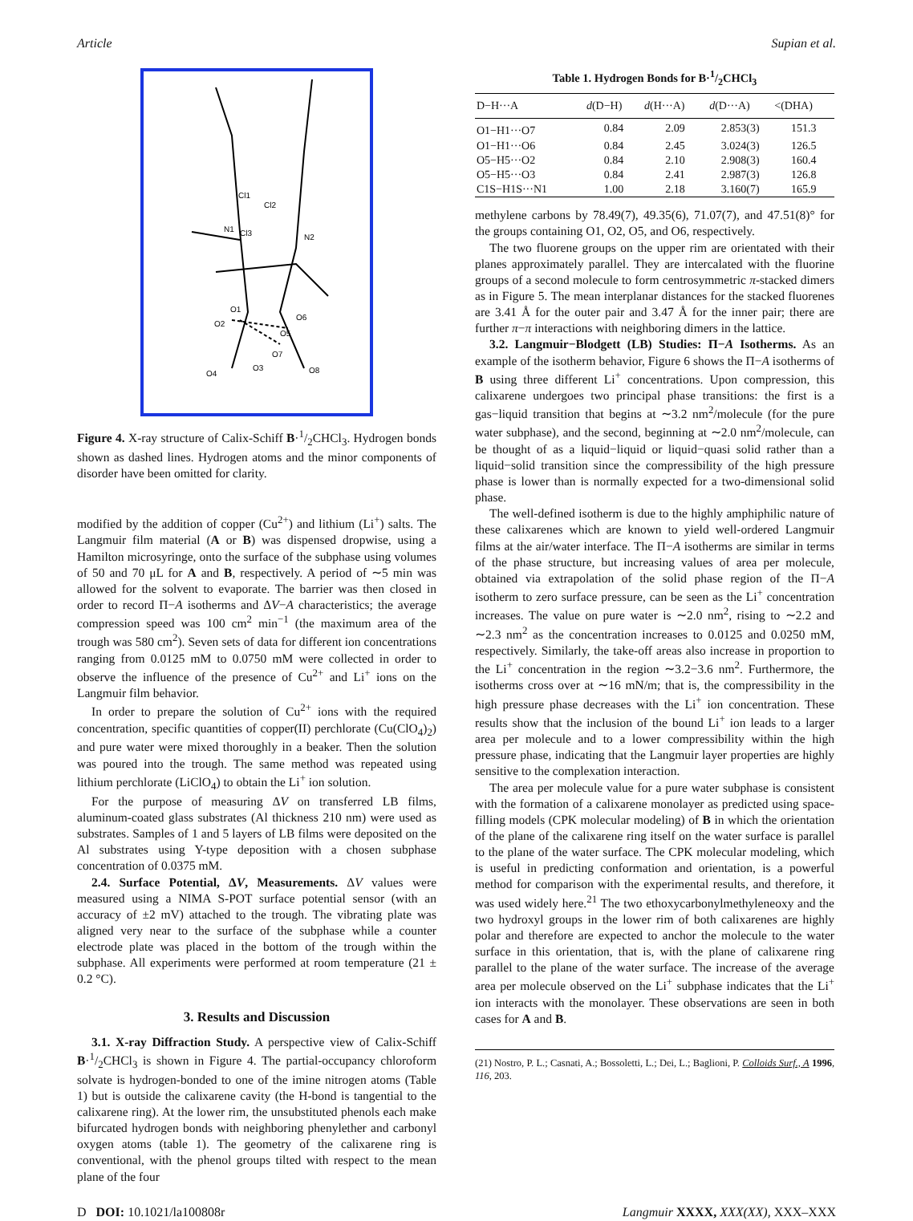Article Supian et al.
N1
N2
Cl2
Cl1
Cl3
O2
O1
O6
O5
O7
O3
O8
O4
Figure 4. X-ray structure of Calix-Schiff B·1/2CHCl<sub>3</sub>. Hydrogen bonds shown as dashed lines. Hydrogen atoms and the minor components of disorder have been omitted for clarity.
modified by the addition of copper (Cu<sup>2+</sup>) and lithium (Li<sup>+</sup>) salts. The Langmuir film material (A or B) was dispensed dropwise, using a Hamilton microsyringe, onto the surface of the subphase using volumes of 50 and 70 μL for A and B, respectively. A period of ∼5 min was allowed for the solvent to evaporate. The barrier was then closed in order to record Π−A isotherms and ΔV−A characteristics; the average compression speed was 100 cm<sup>2</sup> min<sup>−1</sup> (the maximum area of the trough was 580 cm<sup>2</sup>). Seven sets of data for different ion concentrations ranging from 0.0125 mM to 0.0750 mM were collected in order to observe the influence of the presence of Cu<sup>2+</sup> and Li<sup>+</sup> ions on the Langmuir film behavior.
In order to prepare the solution of Cu<sup>2+</sup> ions with the required concentration, specific quantities of copper(II) perchlorate (Cu(ClO<sub>4</sub>)<sub>2</sub>) and pure water were mixed thoroughly in a beaker. Then the solution was poured into the trough. The same method was repeated using lithium perchlorate (LiClO<sub>4</sub>) to obtain the Li<sup>+</sup> ion solution.
For the purpose of measuring ΔV on transferred LB films, aluminum-coated glass substrates (Al thickness 210 nm) were used as substrates. Samples of 1 and 5 layers of LB films were deposited on the Al substrates using Y-type deposition with a chosen subphase concentration of 0.0375 mM.
2.4. Surface Potential, ΔV, Measurements. ΔV values were measured using a NIMA S-POT surface potential sensor (with an accuracy of ±2 mV) attached to the trough. The vibrating plate was aligned very near to the surface of the subphase while a counter electrode plate was placed in the bottom of the trough within the subphase. All experiments were performed at room temperature (21 ± 0.2 °C).
3. Results and Discussion
3.1. X-ray Diffraction Study. A perspective view of Calix-Schiff B·1/2CHCl<sub>3</sub> is shown in Figure 4. The partial-occupancy chloroform solvate is hydrogen-bonded to one of the imine nitrogen atoms (Table 1) but is outside the calixarene cavity (the H-bond is tangential to the calixarene ring). At the lower rim, the unsubstituted phenols each make bifurcated hydrogen bonds with neighboring phenylether and carbonyl oxygen atoms (table 1). The geometry of the calixarene ring is conventional, with the phenol groups tilted with respect to the mean plane of the four
Table 1. Hydrogen Bonds for B·1/2CHCl<sub>3</sub>
| D−H···A | d (D−H) | d (H···A) | d (D···A) | <(DHA) |
| --- | --- | --- | --- | --- |
| O1−H1···O7 | 0.84 | 2.09 | 2.853(3) | 151.3 |
| O1−H1···O6 | 0.84 | 2.45 | 3.024(3) | 126.5 |
| O5−H5···O2 | 0.84 | 2.10 | 2.908(3) | 160.4 |
| O5−H5···O3 | 0.84 | 2.41 | 2.987(3) | 126.8 |
| C1S−H1S···N1 | 1.00 | 2.18 | 3.160(7) | 165.9 |
methylene carbons by 78.49(7), 49.35(6), 71.07(7), and 47.51(8)° for the groups containing O1, O2, O5, and O6, respectively.
The two fluorene groups on the upper rim are orientated with their planes approximately parallel. They are intercalated with the fluorine groups of a second molecule to form centrosymmetric π-stacked dimers as in Figure 5. The mean interplanar distances for the stacked fluorenes are 3.41 Å for the outer pair and 3.47 Å for the inner pair; there are further π−π interactions with neighboring dimers in the lattice.
3.2. Langmuir−Blodgett (LB) Studies: Π−A Isotherms. As an example of the isotherm behavior, Figure 6 shows the Π−A isotherms of B using three different Li<sup>+</sup> concentrations. Upon compression, this calixarene undergoes two principal phase transitions: the first is a gas−liquid transition that begins at ∼3.2 nm<sup>2</sup>/molecule (for the pure water subphase), and the second, beginning at ∼2.0 nm<sup>2</sup>/molecule, can be thought of as a liquid−liquid or liquid−quasi solid rather than a liquid−solid transition since the compressibility of the high pressure phase is lower than is normally expected for a two-dimensional solid phase.
The well-defined isotherm is due to the highly amphiphilic nature of these calixarenes which are known to yield well-ordered Langmuir films at the air/water interface. The Π−A isotherms are similar in terms of the phase structure, but increasing values of area per molecule, obtained via extrapolation of the solid phase region of the Π−A isotherm to zero surface pressure, can be seen as the Li<sup>+</sup> concentration increases. The value on pure water is ∼2.0 nm<sup>2</sup>, rising to ∼2.2 and ∼2.3 nm<sup>2</sup> as the concentration increases to 0.0125 and 0.0250 mM, respectively. Similarly, the take-off areas also increase in proportion to the Li<sup>+</sup> concentration in the region ∼3.2−3.6 nm<sup>2</sup>. Furthermore, the isotherms cross over at ∼16 mN/m; that is, the compressibility in the high pressure phase decreases with the Li<sup>+</sup> ion concentration. These results show that the inclusion of the bound Li<sup>+</sup> ion leads to a larger area per molecule and to a lower compressibility within the high pressure phase, indicating that the Langmuir layer properties are highly sensitive to the complexation interaction.
The area per molecule value for a pure water subphase is consistent with the formation of a calixarene monolayer as predicted using space-filling models (CPK molecular modeling) of B in which the orientation of the plane of the calixarene ring itself on the water surface is parallel to the plane of the water surface. The CPK molecular modeling, which is useful in predicting conformation and orientation, is a powerful method for comparison with the experimental results, and therefore, it was used widely here.<sup>21</sup> The two ethoxycarbonylmethyleneoxy and the two hydroxyl groups in the lower rim of both calixarenes are highly polar and therefore are expected to anchor the molecule to the water surface in this orientation, that is, with the plane of calixarene ring parallel to the plane of the water surface. The increase of the average area per molecule observed on the Li<sup>+</sup> subphase indicates that the Li<sup>+</sup> ion interacts with the monolayer. These observations are seen in both cases for A and B.
(21) Nostro, P. L.; Casnati, A.; Bossoletti, L.; Dei, L.; Baglioni, P. Colloids Surf., A 1996, 116, 203.
D DOI: 10.1021/la100808r Langmuir XXXX, XXX(XX), XXX–XXX